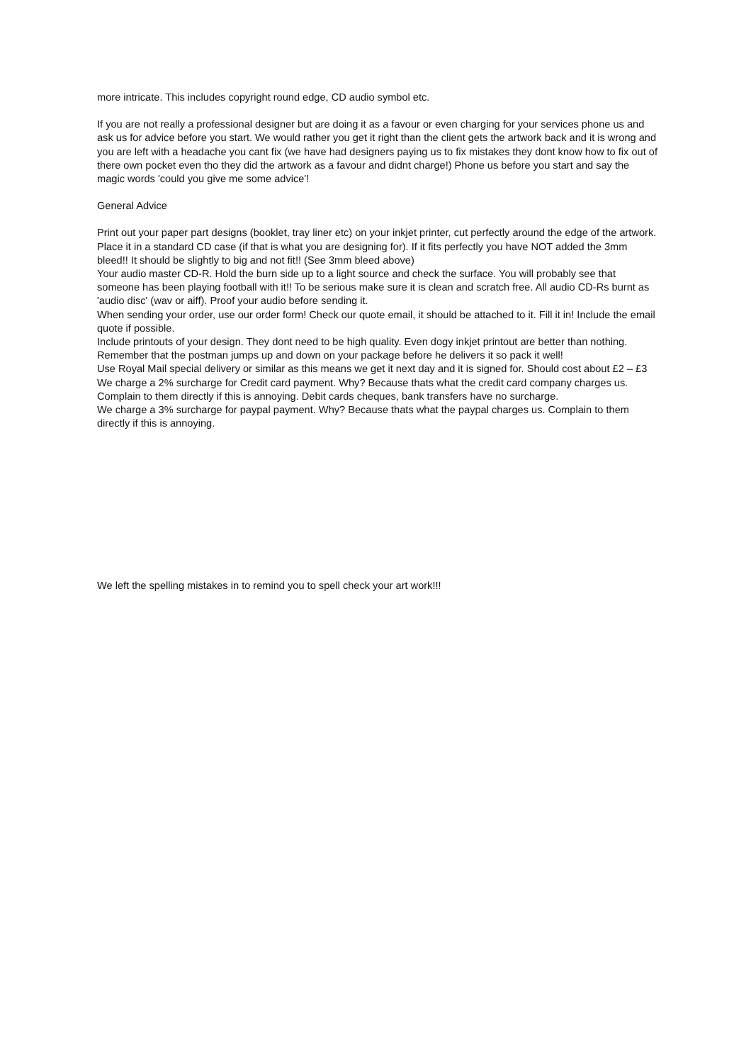more intricate. This includes copyright round edge, CD audio symbol etc.
If you are not really a professional designer but are doing it as a favour or even charging for your services phone us and ask us for advice before you start. We would rather you get it right than the client gets the artwork back and it is wrong and you are left with a headache you cant fix (we have had designers paying us to fix mistakes they dont know how to fix out of there own pocket even tho they did the artwork as a favour and didnt charge!) Phone us before you start and say the magic words 'could you give me some advice'!
General Advice
Print out your paper part designs (booklet, tray liner etc) on your inkjet printer, cut perfectly around the edge of the artwork. Place it in a standard CD case (if that is what you are designing for). If it fits perfectly you have NOT added the 3mm bleed!! It should be slightly to big and not fit!! (See 3mm bleed above)
Your audio master CD-R. Hold the burn side up to a light source and check the surface. You will probably see that someone has been playing football with it!! To be serious make sure it is clean and scratch free. All audio CD-Rs burnt as 'audio disc' (wav or aiff). Proof your audio before sending it.
When sending your order, use our order form! Check our quote email, it should be attached to it. Fill it in! Include the email quote if possible.
Include printouts of your design. They dont need to be high quality. Even dogy inkjet printout are better than nothing.
Remember that the postman jumps up and down on your package before he delivers it so pack it well!
Use Royal Mail special delivery or similar as this means we get it next day and it is signed for. Should cost about £2 – £3
We charge a 2% surcharge for Credit card payment. Why? Because thats what the credit card company charges us. Complain to them directly if this is annoying. Debit cards cheques, bank transfers have no surcharge.
We charge a 3% surcharge for paypal payment. Why? Because thats what the paypal charges us. Complain to them directly if this is annoying.
We left the spelling mistakes in to remind you to spell check your art work!!!